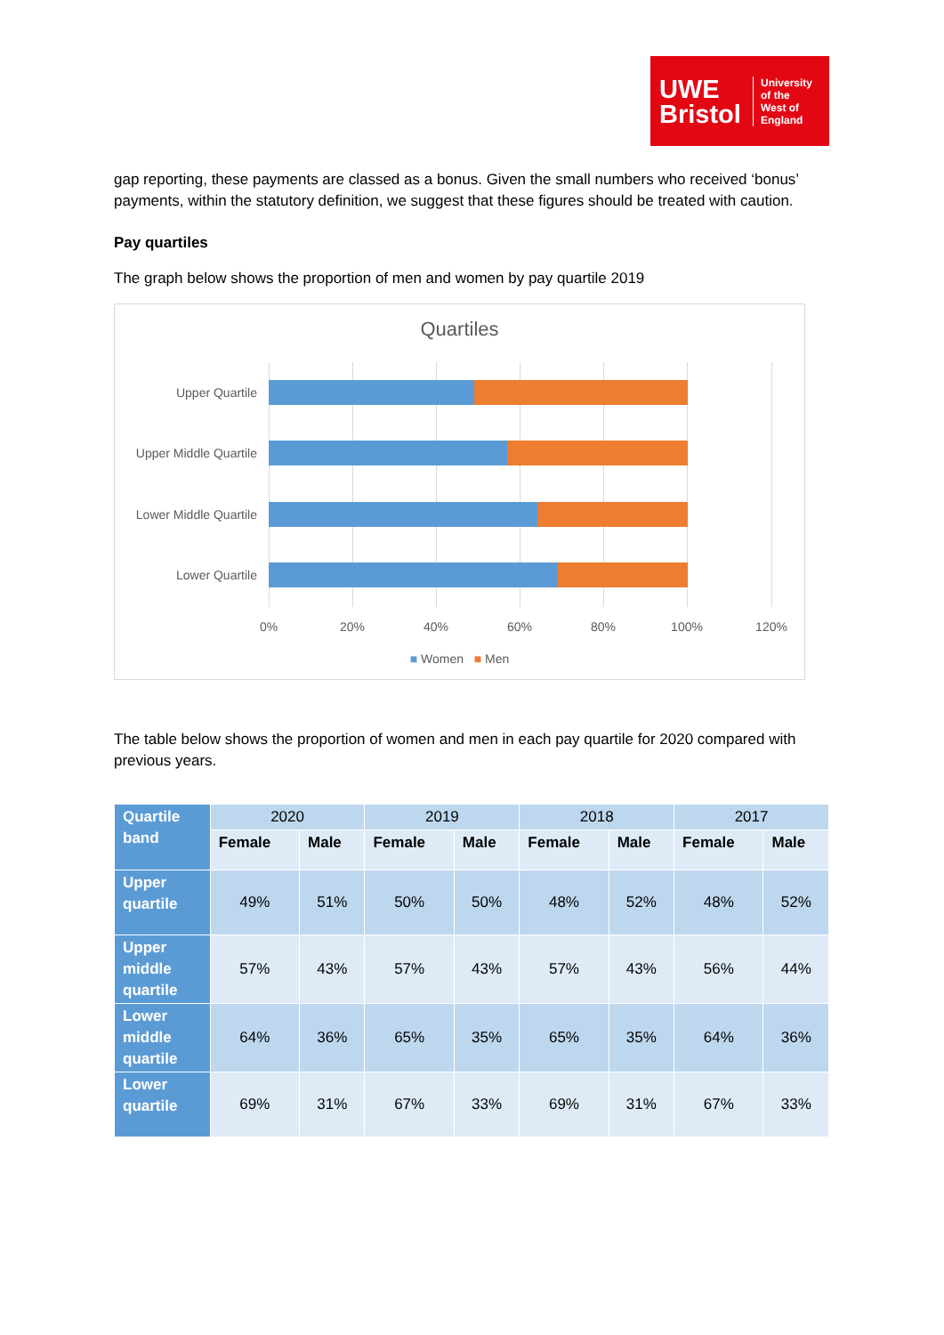UWE
Bristol
University
of the
West of
England
gap reporting, these payments are classed as a bonus. Given the small numbers who received ‘bonus’ payments, within the statutory definition, we suggest that these figures should be treated with caution.
Pay quartiles
The graph below shows the proportion of men and women by pay quartile 2019
Quartiles
Upper Quartile
Upper Middle Quartile
Lower Middle Quartile
Lower Quartile
0% 20% 40% 60% 80% 100% 120%
■ Women ■ Men
The table below shows the proportion of women and men in each pay quartile for 2020 compared with previous years.
| Quartile band | 2020 | | 2019 | | 2018 | | 2017 | |
| --- | --- | --- | --- | --- | --- | --- | --- | --- |
| | Female | Male | Female | Male | Female | Male | Female | Male |
| Upper quartile | 49% | 51% | 50% | 50% | 48% | 52% | 48% | 52% |
| Upper middle quartile | 57% | 43% | 57% | 43% | 57% | 43% | 56% | 44% |
| Lower middle quartile | 64% | 36% | 65% | 35% | 65% | 35% | 64% | 36% |
| Lower quartile | 69% | 31% | 67% | 33% | 69% | 31% | 67% | 33% |